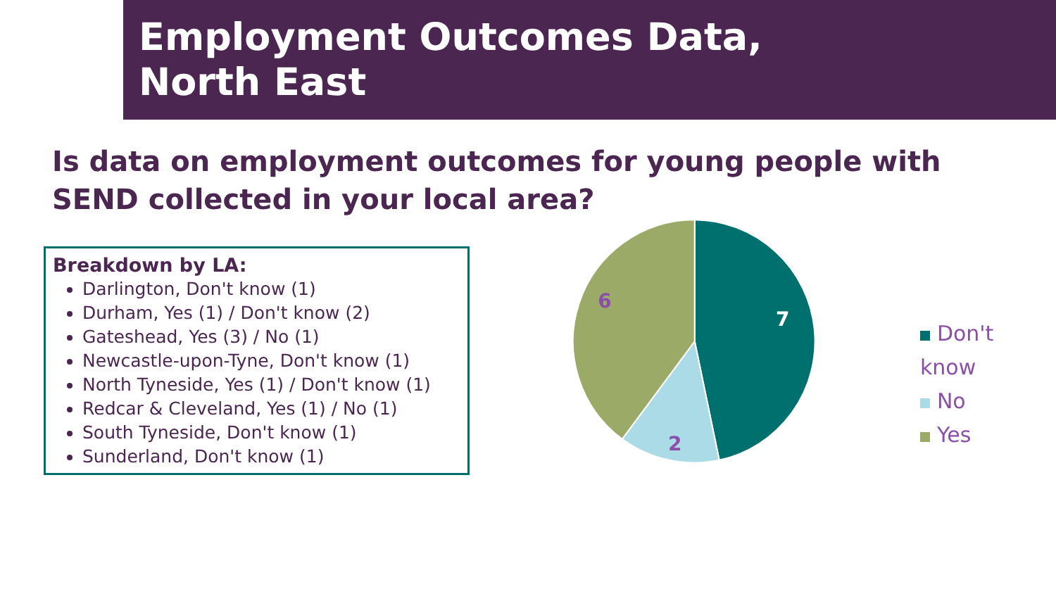Employment Outcomes Data,
North East
Is data on employment outcomes for young people with SEND collected in your local area?
Breakdown by LA:
Darlington, Don't know (1)
Durham, Yes (1) / Don't know (2)
Gateshead, Yes (3) / No (1)
Newcastle-upon-Tyne, Don't know (1)
North Tyneside, Yes (1) / Don't know (1)
Redcar & Cleveland, Yes (1) / No (1)
South Tyneside, Don't know (1)
Sunderland, Don't know (1)
7
2
6
Don't know
No
Yes